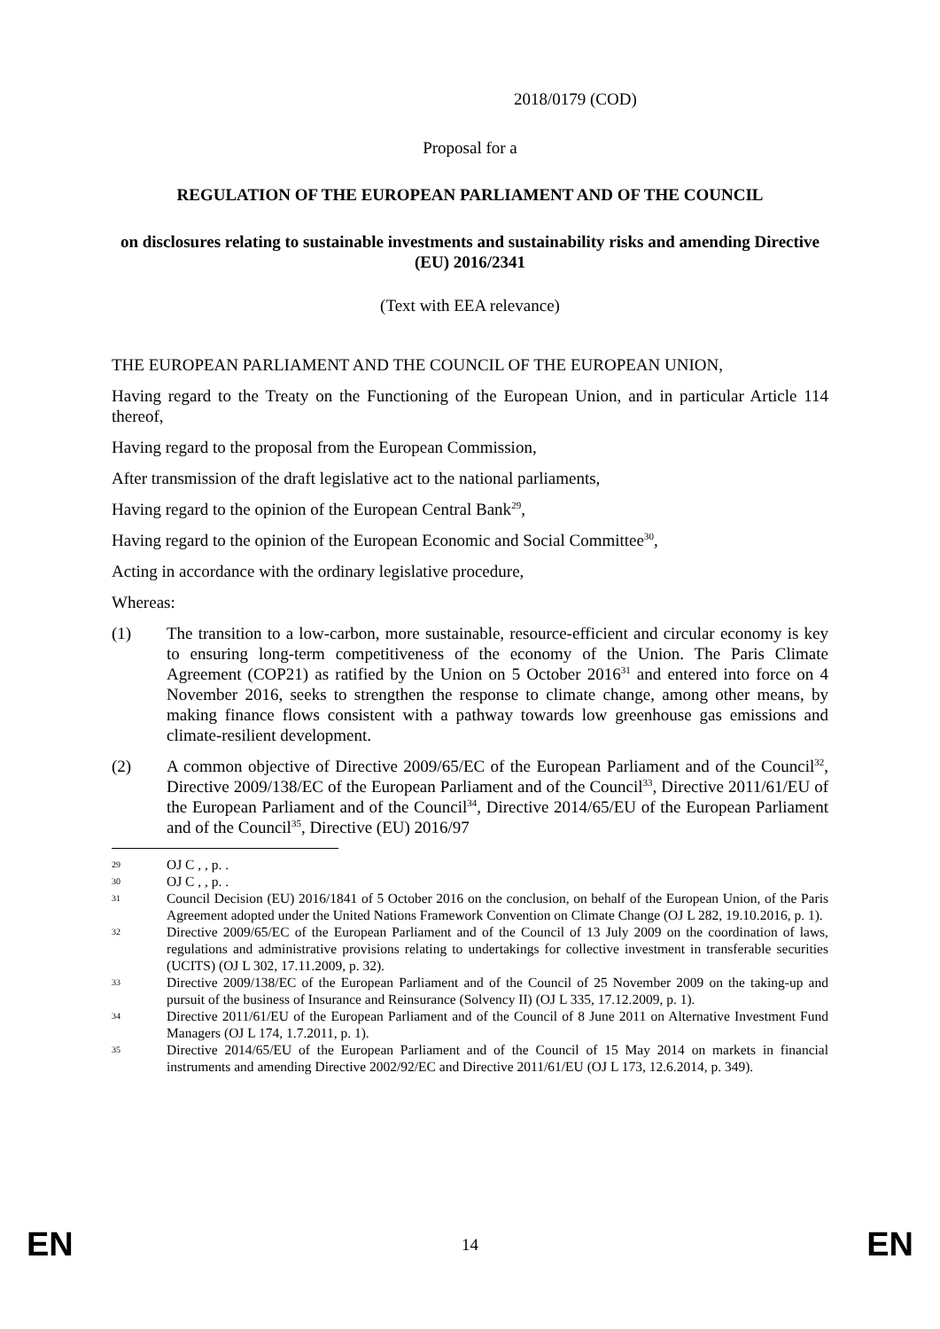2018/0179 (COD)
Proposal for a
REGULATION OF THE EUROPEAN PARLIAMENT AND OF THE COUNCIL
on disclosures relating to sustainable investments and sustainability risks and amending Directive (EU) 2016/2341
(Text with EEA relevance)
THE EUROPEAN PARLIAMENT AND THE COUNCIL OF THE EUROPEAN UNION,
Having regard to the Treaty on the Functioning of the European Union, and in particular Article 114 thereof,
Having regard to the proposal from the European Commission,
After transmission of the draft legislative act to the national parliaments,
Having regard to the opinion of the European Central Bank<sup>29</sup>,
Having regard to the opinion of the European Economic and Social Committee<sup>30</sup>,
Acting in accordance with the ordinary legislative procedure,
Whereas:
(1) The transition to a low-carbon, more sustainable, resource-efficient and circular economy is key to ensuring long-term competitiveness of the economy of the Union. The Paris Climate Agreement (COP21) as ratified by the Union on 5 October 2016<sup>31</sup> and entered into force on 4 November 2016, seeks to strengthen the response to climate change, among other means, by making finance flows consistent with a pathway towards low greenhouse gas emissions and climate-resilient development.
(2) A common objective of Directive 2009/65/EC of the European Parliament and of the Council<sup>32</sup>, Directive 2009/138/EC of the European Parliament and of the Council<sup>33</sup>, Directive 2011/61/EU of the European Parliament and of the Council<sup>34</sup>, Directive 2014/65/EU of the European Parliament and of the Council<sup>35</sup>, Directive (EU) 2016/97
29
OJ C , , p. .
30
OJ C , , p. .
31
Council Decision (EU) 2016/1841 of 5 October 2016 on the conclusion, on behalf of the European Union, of the Paris Agreement adopted under the United Nations Framework Convention on Climate Change (OJ L 282, 19.10.2016, p. 1).
32
Directive 2009/65/EC of the European Parliament and of the Council of 13 July 2009 on the coordination of laws, regulations and administrative provisions relating to undertakings for collective investment in transferable securities (UCITS) (OJ L 302, 17.11.2009, p. 32).
33
Directive 2009/138/EC of the European Parliament and of the Council of 25 November 2009 on the taking-up and pursuit of the business of Insurance and Reinsurance (Solvency II) (OJ L 335, 17.12.2009, p. 1).
34
Directive 2011/61/EU of the European Parliament and of the Council of 8 June 2011 on Alternative Investment Fund Managers (OJ L 174, 1.7.2011, p. 1).
35
Directive 2014/65/EU of the European Parliament and of the Council of 15 May 2014 on markets in financial instruments and amending Directive 2002/92/EC and Directive 2011/61/EU (OJ L 173, 12.6.2014, p. 349).
EN 14 EN